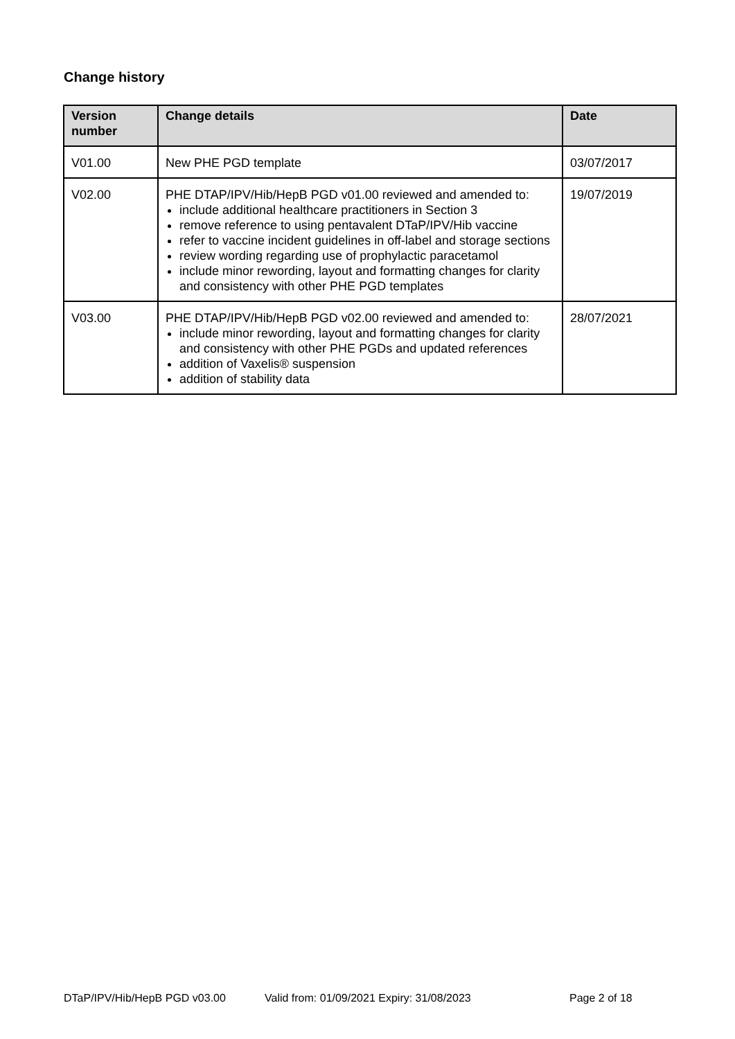Change history
| Version number | Change details | Date |
| --- | --- | --- |
| V01.00 | New PHE PGD template | 03/07/2017 |
| V02.00 | PHE DTAP/IPV/Hib/HepB PGD v01.00 reviewed and amended to: include additional healthcare practitioners in Section 3 remove reference to using pentavalent DTaP/IPV/Hib vaccine refer to vaccine incident guidelines in off-label and storage sections review wording regarding use of prophylactic paracetamol include minor rewording, layout and formatting changes for clarity and consistency with other PHE PGD templates | 19/07/2019 |
| V03.00 | PHE DTAP/IPV/Hib/HepB PGD v02.00 reviewed and amended to: include minor rewording, layout and formatting changes for clarity and consistency with other PHE PGDs and updated references addition of Vaxelis® suspension addition of stability data | 28/07/2021 |
DTaP/IPV/Hib/HepB PGD v03.00 Valid from: 01/09/2021 Expiry: 31/08/2023 Page 2 of 18